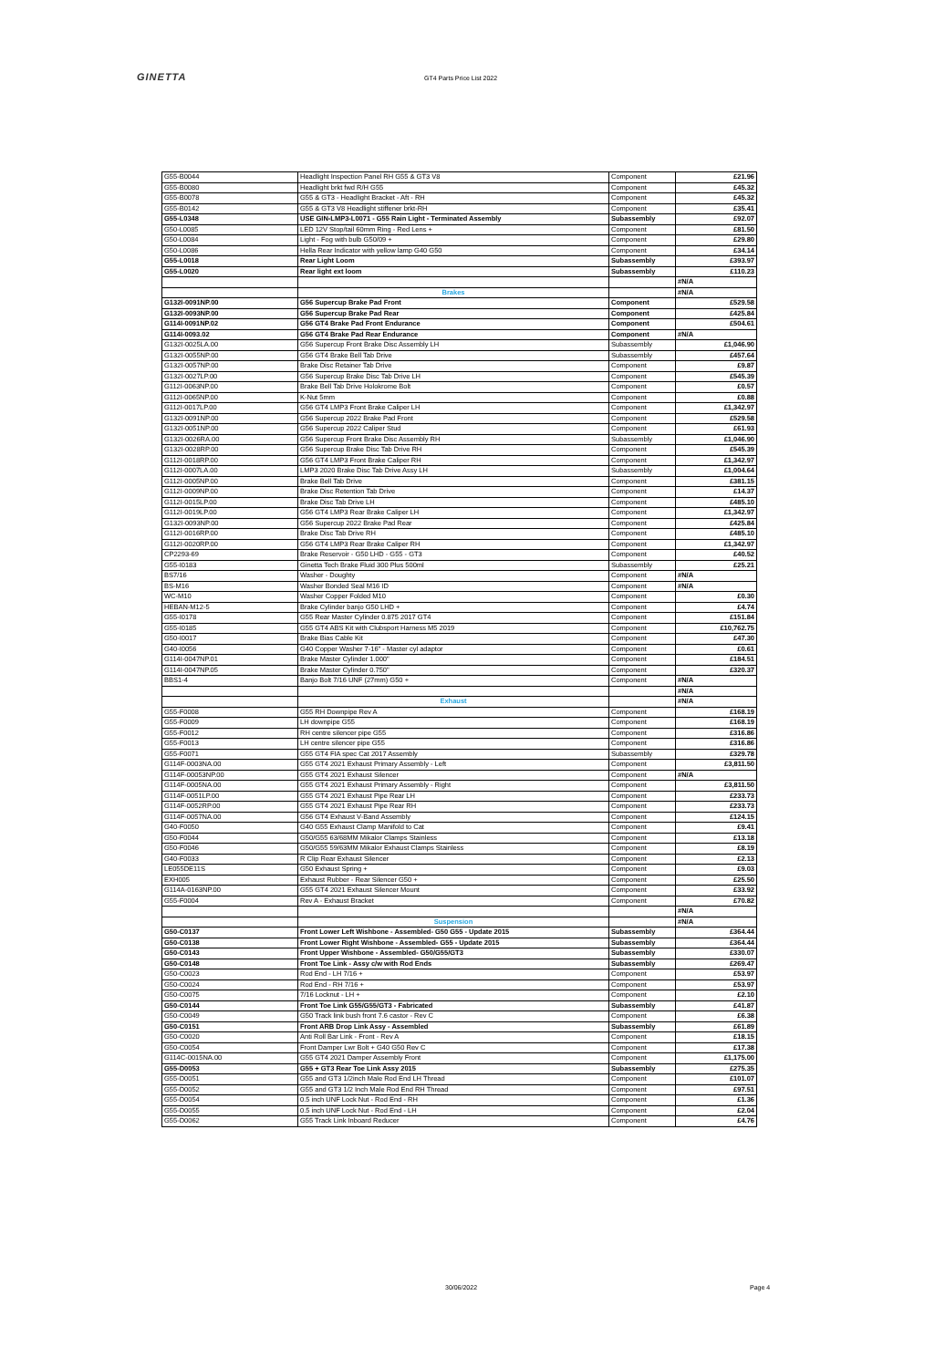GINETTA
GT4 Parts Price List 2022
| G55-B0044 | Headlight Inspection Panel RH G55 & GT3 V8 | Component | £21.96 |
| G55-B0080 | Headlight brkt fwd R/H G55 | Component | £45.32 |
| G55-B0078 | G55 & GT3 - Headlight Bracket - Aft - RH | Component | £45.32 |
| G55-B0142 | G55 & GT3 V8 Headlight stiffener brkt-RH | Component | £35.41 |
| G55-L0348 | USE GIN-LMP3-L0071 - G55 Rain Light - Terminated Assembly | Subassembly | £92.07 |
| G50-L0085 | LED 12V Stop/tail 60mm Ring - Red Lens + | Component | £81.50 |
| G50-L0084 | Light - Fog with bulb G50/09 + | Component | £29.80 |
| G50-L0086 | Hella Rear Indicator with yellow lamp G40 G50 | Component | £34.14 |
| G55-L0018 | Rear Light Loom | Subassembly | £393.97 |
| G55-L0020 | Rear light ext loom | Subassembly | £110.23 |
| | | | #N/A |
| | Brakes | | #N/A |
| G132I-0091NP.00 | G56 Supercup Brake Pad Front | Component | £529.58 |
| G132I-0093NP.00 | G56 Supercup Brake Pad Rear | Component | £425.84 |
| G114I-0091NP.02 | G56 GT4 Brake Pad Front Endurance | Component | £504.61 |
| G114I-0093.02 | G56 GT4 Brake Pad Rear Endurance | Component | #N/A |
| G132I-0025LA.00 | G56 Supercup Front Brake Disc Assembly LH | Subassembly | £1,046.90 |
| G132I-0055NP.00 | G56 GT4 Brake Bell Tab Drive | Subassembly | £457.64 |
| G132I-0057NP.00 | Brake Disc Retainer Tab Drive | Component | £9.87 |
| G132I-0027LP.00 | G56 Supercup Brake Disc Tab Drive LH | Component | £545.39 |
| G112I-0063NP.00 | Brake Bell Tab Drive Holokrome Bolt | Component | £0.57 |
| G112I-0065NP.00 | K-Nut 5mm | Component | £0.88 |
| G112I-0017LP.00 | G56 GT4 LMP3 Front Brake Caliper LH | Component | £1,342.97 |
| G132I-0091NP.00 | G56 Supercup 2022 Brake Pad Front | Component | £529.58 |
| G132I-0051NP.00 | G56 Supercup 2022 Caliper Stud | Component | £61.93 |
| G132I-0026RA.00 | G56 Supercup Front Brake Disc Assembly RH | Subassembly | £1,046.90 |
| G132I-0028RP.00 | G56 Supercup Brake Disc Tab Drive RH | Component | £545.39 |
| G112I-0018RP.00 | G56 GT4 LMP3 Front Brake Caliper RH | Component | £1,342.97 |
| G112I-0007LA.00 | LMP3 2020 Brake Disc Tab Drive Assy LH | Subassembly | £1,004.64 |
| G112I-0005NP.00 | Brake Bell Tab Drive | Component | £381.15 |
| G112I-0009NP.00 | Brake Disc Retention Tab Drive | Component | £14.37 |
| G112I-0015LP.00 | Brake Disc Tab Drive LH | Component | £485.10 |
| G112I-0019LP.00 | G56 GT4 LMP3 Rear Brake Caliper LH | Component | £1,342.97 |
| G132I-0093NP.00 | G56 Supercup 2022 Brake Pad Rear | Component | £425.84 |
| G112I-0016RP.00 | Brake Disc Tab Drive RH | Component | £485.10 |
| G112I-0020RP.00 | G56 GT4 LMP3 Rear Brake Caliper RH | Component | £1,342.97 |
| CP2293-69 | Brake Reservoir - G50 LHD - G55 - GT3 | Component | £40.52 |
| G55-I0183 | Ginetta Tech Brake Fluid 300 Plus 500ml | Subassembly | £25.21 |
| BS7/16 | Washer - Doughty | Component | #N/A |
| BS-M16 | Washer Bonded Seal M16 ID | Component | #N/A |
| WC-M10 | Washer Copper Folded M10 | Component | £0.30 |
| HEBAN-M12-5 | Brake Cylinder banjo G50 LHD + | Component | £4.74 |
| G55-I0178 | G55 Rear Master Cylinder 0.875 2017 GT4 | Component | £151.84 |
| G55-I0185 | G55 GT4 ABS Kit with Clubsport Harness M5 2019 | Component | £10,762.75 |
| G50-I0017 | Brake Bias Cable Kit | Component | £47.30 |
| G40-I0056 | G40 Copper Washer 7-16" - Master cyl adaptor | Component | £0.61 |
| G114I-0047NP.01 | Brake Master Cylinder 1.000" | Component | £184.51 |
| G114I-0047NP.05 | Brake Master Cylinder 0.750" | Component | £320.37 |
| BBS1-4 | Banjo Bolt 7/16 UNF (27mm) G50 + | Component | #N/A |
| | | | #N/A |
| | Exhaust | | #N/A |
| G55-F0008 | G55 RH Downpipe Rev A | Component | £168.19 |
| G55-F0009 | LH downpipe G55 | Component | £168.19 |
| G55-F0012 | RH centre silencer pipe G55 | Component | £316.86 |
| G55-F0013 | LH centre silencer pipe G55 | Component | £316.86 |
| G55-F0071 | G55 GT4 FIA spec Cat 2017 Assembly | Subassembly | £329.78 |
| G114F-0003NA.00 | G55 GT4 2021 Exhaust Primary Assembly - Left | Component | £3,811.50 |
| G114F-00053NP.00 | G55 GT4 2021 Exhaust Silencer | Component | #N/A |
| G114F-0005NA.00 | G55 GT4 2021 Exhaust Primary Assembly - Right | Component | £3,811.50 |
| G114F-0051LP.00 | G55 GT4 2021 Exhaust Pipe Rear LH | Component | £233.73 |
| G114F-0052RP.00 | G55 GT4 2021 Exhaust Pipe Rear RH | Component | £233.73 |
| G114F-0057NA.00 | G56 GT4 Exhaust V-Band Assembly | Component | £124.15 |
| G40-F0050 | G40 G55 Exhaust Clamp Manifold to Cat | Component | £9.41 |
| G50-F0044 | G50/G55 63/68MM Mikalor Clamps Stainless | Component | £13.18 |
| G50-F0046 | G50/G55 59/63MM Mikalor Exhaust Clamps Stainless | Component | £8.19 |
| G40-F0033 | R Clip Rear Exhaust Silencer | Component | £2.13 |
| LE055DE11S | G50 Exhaust Spring + | Component | £9.03 |
| EXH005 | Exhaust Rubber - Rear Silencer G50 + | Component | £25.50 |
| G114A-0163NP.00 | G55 GT4 2021 Exhaust Silencer Mount | Component | £33.92 |
| G55-F0004 | Rev A - Exhaust Bracket | Component | £70.82 |
| | | | #N/A |
| | Suspension | | #N/A |
| G50-C0137 | Front Lower Left Wishbone - Assembled- G50 G55 - Update 2015 | Subassembly | £364.44 |
| G50-C0138 | Front Lower Right Wishbone - Assembled- G55 - Update 2015 | Subassembly | £364.44 |
| G50-C0143 | Front Upper Wishbone - Assembled- G50/G55/GT3 | Subassembly | £330.07 |
| G50-C0148 | Front Toe Link - Assy c/w with Rod Ends | Subassembly | £269.47 |
| G50-C0023 | Rod End - LH 7/16 + | Component | £53.97 |
| G50-C0024 | Rod End - RH 7/16 + | Component | £53.97 |
| G50-C0075 | 7/16 Locknut - LH + | Component | £2.10 |
| G50-C0144 | Front Toe Link G55/G55/GT3 - Fabricated | Subassembly | £41.87 |
| G50-C0049 | G50 Track link bush front 7.6 castor - Rev C | Component | £6.38 |
| G50-C0151 | Front ARB Drop Link Assy - Assembled | Subassembly | £61.89 |
| G50-C0020 | Anti Roll Bar Link - Front - Rev A | Component | £18.15 |
| G50-C0054 | Front Damper Lwr Bolt + G40 G50 Rev C | Component | £17.38 |
| G114C-0015NA.00 | G55 GT4 2021 Damper Assembly Front | Component | £1,175.00 |
| G55-D0053 | G55 + GT3 Rear Toe Link Assy 2015 | Subassembly | £275.35 |
| G55-D0051 | G55 and GT3 1/2inch Male Rod End LH Thread | Component | £101.07 |
| G55-D0052 | G55 and GT3 1/2 Inch Male Rod End RH Thread | Component | £97.51 |
| G55-D0054 | 0.5 inch UNF Lock Nut - Rod End - RH | Component | £1.36 |
| G55-D0055 | 0.5 inch UNF Lock Nut - Rod End - LH | Component | £2.04 |
| G55-D0062 | G55 Track Link Inboard Reducer | Component | £4.76 |
30/06/2022 Page 4